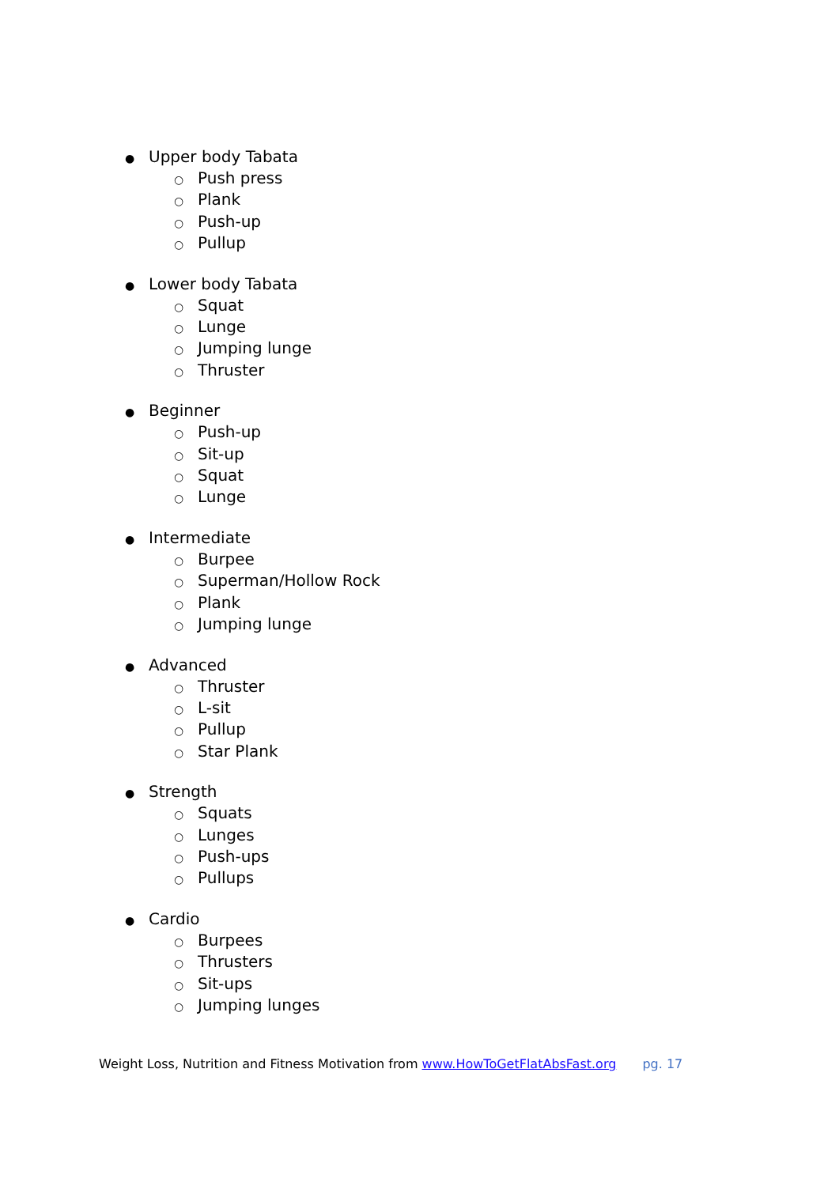● Upper body Tabata
○ Push press
○ Plank
○ Push-up
○ Pullup
● Lower body Tabata
○ Squat
○ Lunge
○ Jumping lunge
○ Thruster
● Beginner
○ Push-up
○ Sit-up
○ Squat
○ Lunge
● Intermediate
○ Burpee
○ Superman/Hollow Rock
○ Plank
○ Jumping lunge
● Advanced
○ Thruster
○ L-sit
○ Pullup
○ Star Plank
● Strength
○ Squats
○ Lunges
○ Push-ups
○ Pullups
● Cardio
○ Burpees
○ Thrusters
○ Sit-ups
○ Jumping lunges
Weight Loss, Nutrition and Fitness Motivation from www.HowToGetFlatAbsFast.org pg. 17